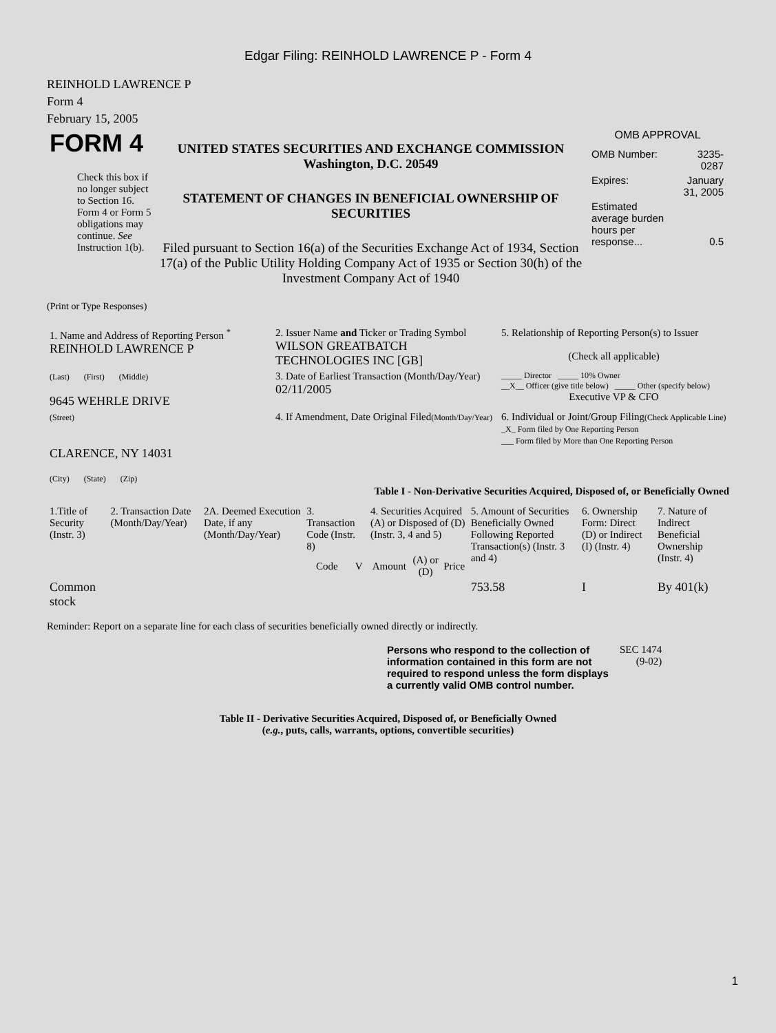Edgar Filing: REINHOLD LAWRENCE P - Form 4
REINHOLD LAWRENCE P
Form 4
February 15, 2005
| FORM 4 Check this box if no longer subject to Section 16. Form 4 or Form 5 obligations may continue. See Instruction 1(b). | UNITED STATES SECURITIES AND EXCHANGE COMMISSION Washington, D.C. 20549 STATEMENT OF CHANGES IN BENEFICIAL OWNERSHIP OF SECURITIES Filed pursuant to Section 16(a) of the Securities Exchange Act of 1934, Section 17(a) of the Public Utility Holding Company Act of 1935 or Section 30(h) of the Investment Company Act of 1940 | OMB APPROVAL / OMB Number: / 3235-0287 / / Expires: / January 31, 2005 / / Estimated average burden hours per response... / 0.5 / |
(Print or Type Responses)
| 1. Name and Address of Reporting Person <sup>*</sup> REINHOLD LAWRENCE P | 2. Issuer Name and Ticker or Trading Symbol WILSON GREATBATCH TECHNOLOGIES INC [GB] | 5. Relationship of Reporting Person(s) to Issuer (Check all applicable) |
| (Last) (First) (Middle) 9645 WEHRLE DRIVE | 3. Date of Earliest Transaction (Month/Day/Year) 02/11/2005 | _____ Director _____ 10% Owner __X__ Officer (give title below) _____ Other (specify below) Executive VP & CFO |
| (Street) CLARENCE, NY 14031 (City) (State) (Zip) | 4. If Amendment, Date Original Filed (Month/Day/Year) | 6. Individual or Joint/Group Filing (Check Applicable Line) _X_ Form filed by One Reporting Person ___ Form filed by More than One Reporting Person |
Table I - Non-Derivative Securities Acquired, Disposed of, or Beneficially Owned
| 1.Title of Security (Instr. 3) | 2. Transaction Date (Month/Day/Year) | 2A. Deemed Execution Date, if any (Month/Day/Year) | 3. Transaction Code (Instr. 8) | | 4. Securities Acquired (A) or Disposed of (D) (Instr. 3, 4 and 5) | | | 5. Amount of Securities Beneficially Owned Following Reported Transaction(s) (Instr. 3 and 4) | 6. Ownership Form: Direct (D) or Indirect (I) (Instr. 4) | 7. Nature of Indirect Beneficial Ownership (Instr. 4) |
| | | | Code | V | Amount | (A) or (D) | Price | | | |
| Common stock | | | | | | | | 753.58 | I | By 401(k) |
Reminder: Report on a separate line for each class of securities beneficially owned directly or indirectly.
| Persons who respond to the collection of information contained in this form are not required to respond unless the form displays a currently valid OMB control number. | SEC 1474 (9-02) |
Table II - Derivative Securities Acquired, Disposed of, or Beneficially Owned
(e.g., puts, calls, warrants, options, convertible securities)
1